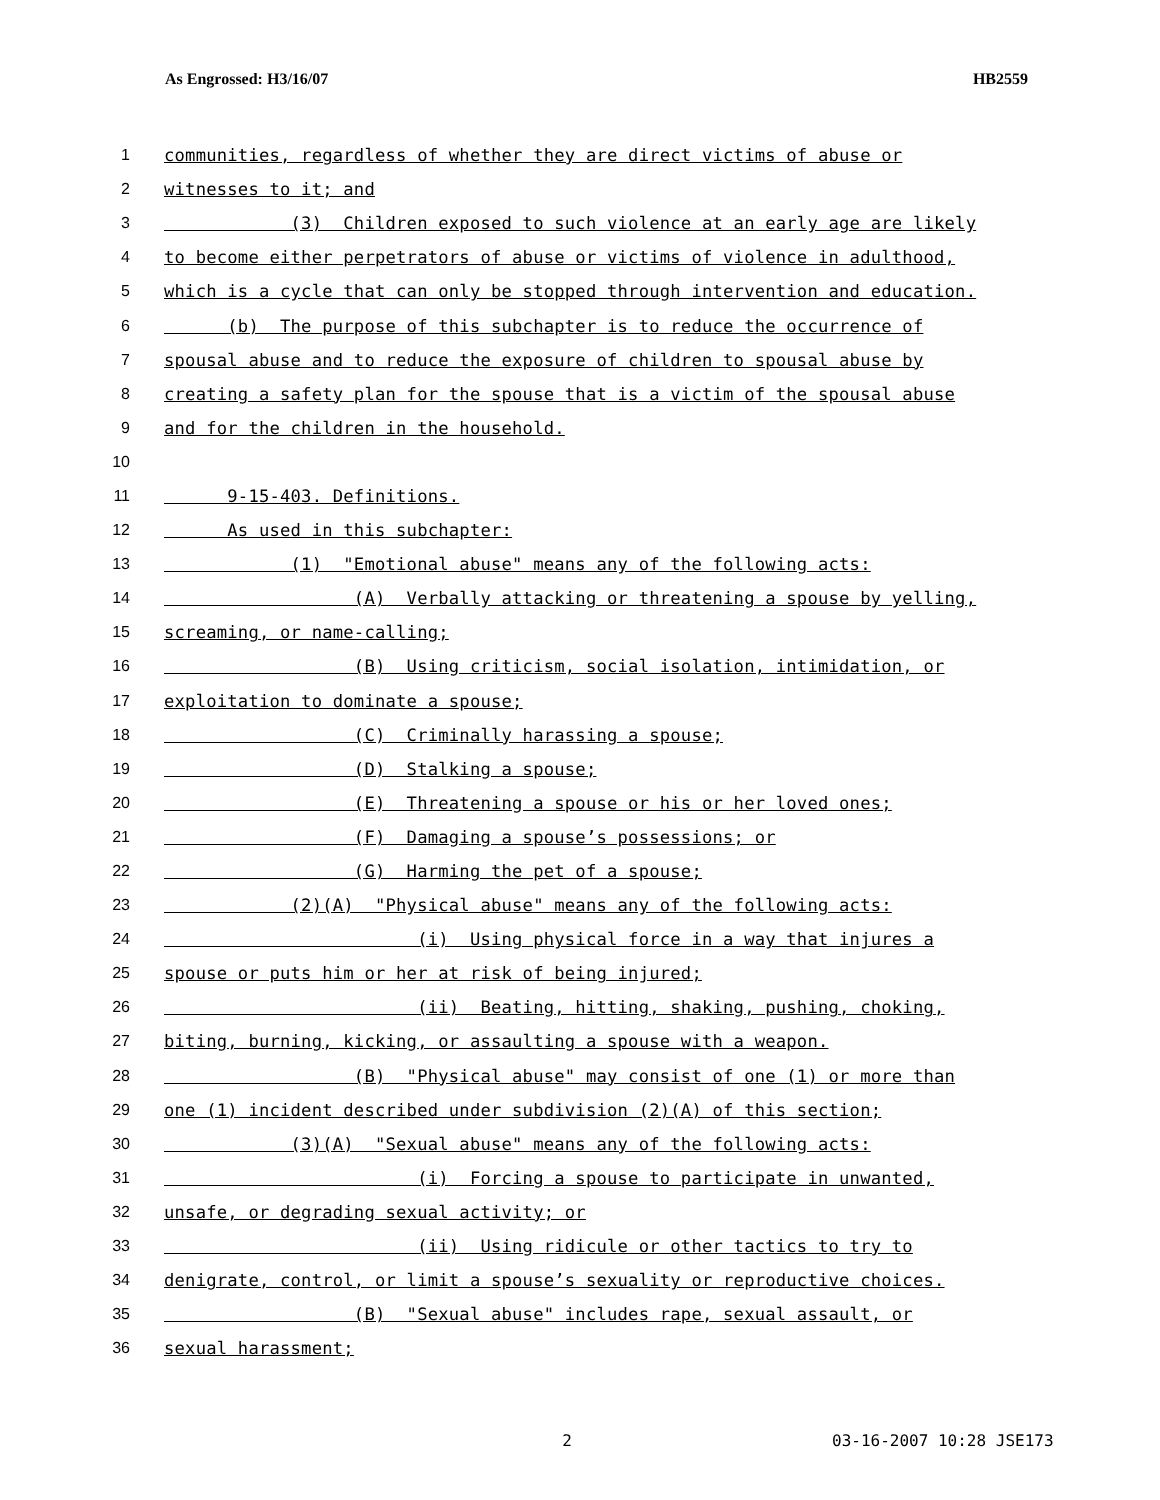As Engrossed: H3/16/07 HB2559
1 communities, regardless of whether they are direct victims of abuse or
2 witnesses to it; and
3 (3) Children exposed to such violence at an early age are likely
4 to become either perpetrators of abuse or victims of violence in adulthood,
5 which is a cycle that can only be stopped through intervention and education.
6 (b) The purpose of this subchapter is to reduce the occurrence of
7 spousal abuse and to reduce the exposure of children to spousal abuse by
8 creating a safety plan for the spouse that is a victim of the spousal abuse
9 and for the children in the household.
10
11 9-15-403. Definitions.
12 As used in this subchapter:
13 (1) "Emotional abuse" means any of the following acts:
14 (A) Verbally attacking or threatening a spouse by yelling,
15 screaming, or name-calling;
16 (B) Using criticism, social isolation, intimidation, or
17 exploitation to dominate a spouse;
18 (C) Criminally harassing a spouse;
19 (D) Stalking a spouse;
20 (E) Threatening a spouse or his or her loved ones;
21 (F) Damaging a spouse’s possessions; or
22 (G) Harming the pet of a spouse;
23 (2)(A) "Physical abuse" means any of the following acts:
24 (i) Using physical force in a way that injures a
25 spouse or puts him or her at risk of being injured;
26 (ii) Beating, hitting, shaking, pushing, choking,
27 biting, burning, kicking, or assaulting a spouse with a weapon.
28 (B) "Physical abuse" may consist of one (1) or more than
29 one (1) incident described under subdivision (2)(A) of this section;
30 (3)(A) "Sexual abuse" means any of the following acts:
31 (i) Forcing a spouse to participate in unwanted,
32 unsafe, or degrading sexual activity; or
33 (ii) Using ridicule or other tactics to try to
34 denigrate, control, or limit a spouse’s sexuality or reproductive choices.
35 (B) "Sexual abuse" includes rape, sexual assault, or
36 sexual harassment;
2 03-16-2007 10:28 JSE173